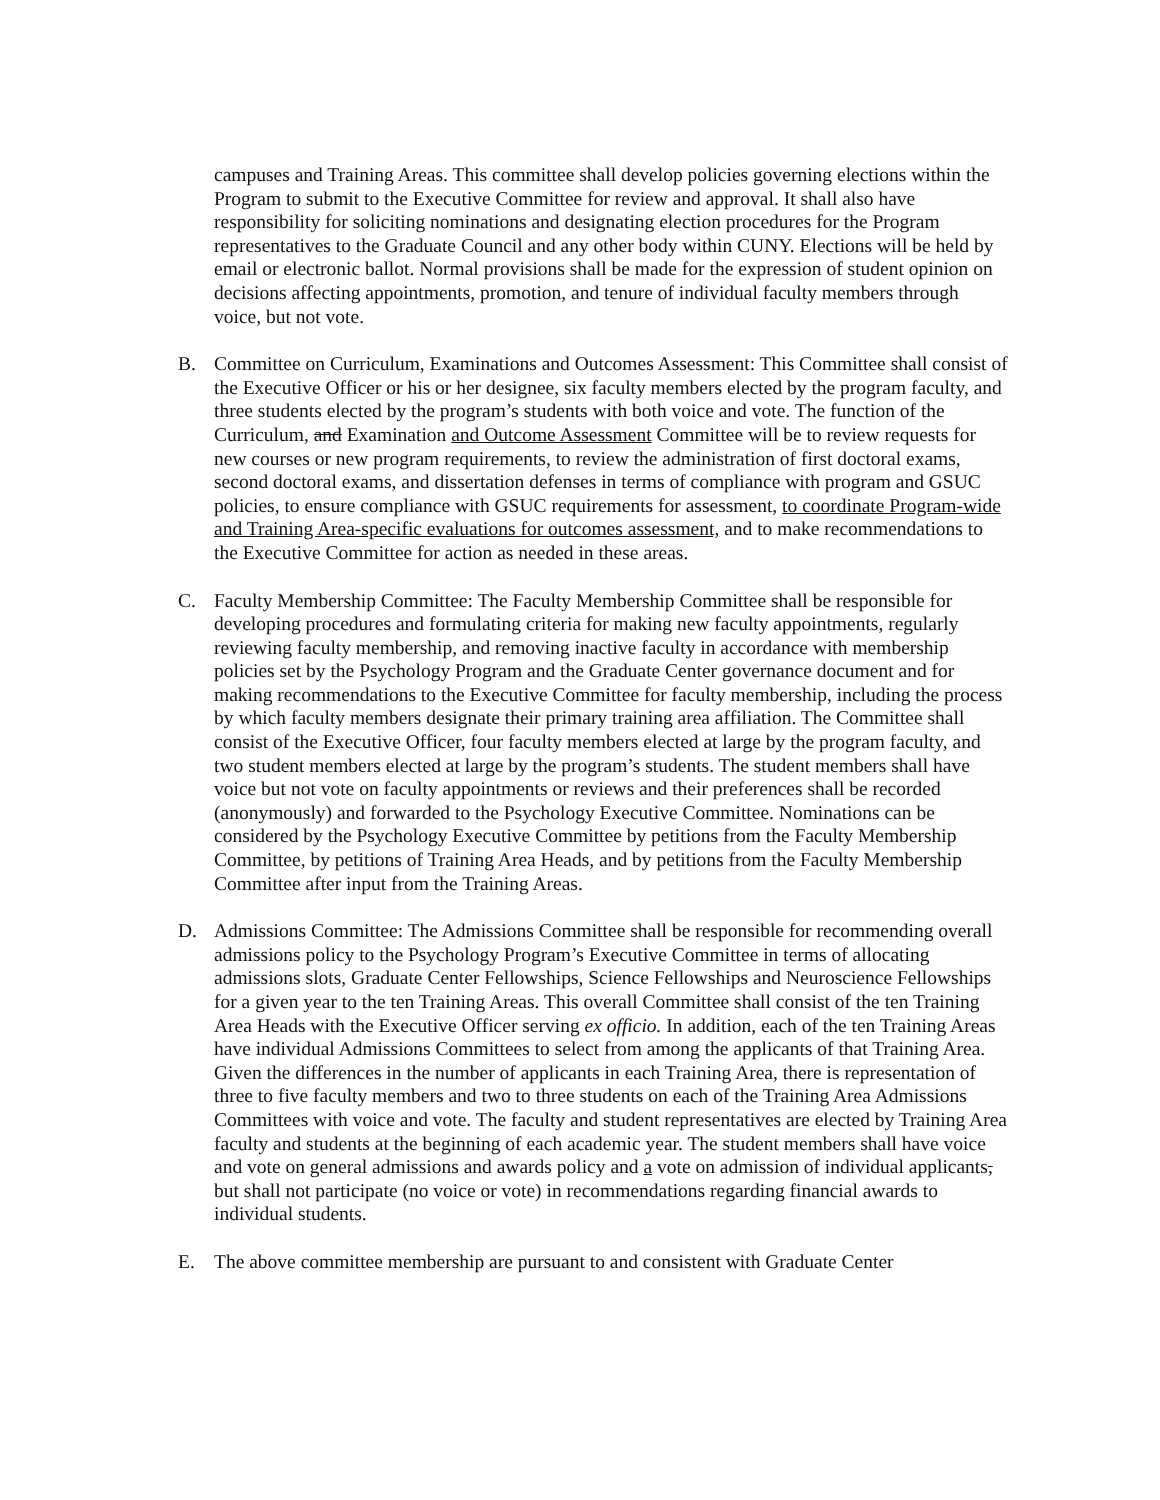campuses and Training Areas. This committee shall develop policies governing elections within the Program to submit to the Executive Committee for review and approval. It shall also have responsibility for soliciting nominations and designating election procedures for the Program representatives to the Graduate Council and any other body within CUNY. Elections will be held by email or electronic ballot. Normal provisions shall be made for the expression of student opinion on decisions affecting appointments, promotion, and tenure of individual faculty members through voice, but not vote.
B. Committee on Curriculum, Examinations and Outcomes Assessment: This Committee shall consist of the Executive Officer or his or her designee, six faculty members elected by the program faculty, and three students elected by the program’s students with both voice and vote. The function of the Curriculum, and Examination and Outcome Assessment Committee will be to review requests for new courses or new program requirements, to review the administration of first doctoral exams, second doctoral exams, and dissertation defenses in terms of compliance with program and GSUC policies, to ensure compliance with GSUC requirements for assessment, to coordinate Program-wide and Training Area-specific evaluations for outcomes assessment, and to make recommendations to the Executive Committee for action as needed in these areas.
C. Faculty Membership Committee: The Faculty Membership Committee shall be responsible for developing procedures and formulating criteria for making new faculty appointments, regularly reviewing faculty membership, and removing inactive faculty in accordance with membership policies set by the Psychology Program and the Graduate Center governance document and for making recommendations to the Executive Committee for faculty membership, including the process by which faculty members designate their primary training area affiliation. The Committee shall consist of the Executive Officer, four faculty members elected at large by the program faculty, and two student members elected at large by the program’s students. The student members shall have voice but not vote on faculty appointments or reviews and their preferences shall be recorded (anonymously) and forwarded to the Psychology Executive Committee. Nominations can be considered by the Psychology Executive Committee by petitions from the Faculty Membership Committee, by petitions of Training Area Heads, and by petitions from the Faculty Membership Committee after input from the Training Areas.
D. Admissions Committee: The Admissions Committee shall be responsible for recommending overall admissions policy to the Psychology Program’s Executive Committee in terms of allocating admissions slots, Graduate Center Fellowships, Science Fellowships and Neuroscience Fellowships for a given year to the ten Training Areas. This overall Committee shall consist of the ten Training Area Heads with the Executive Officer serving ex officio. In addition, each of the ten Training Areas have individual Admissions Committees to select from among the applicants of that Training Area. Given the differences in the number of applicants in each Training Area, there is representation of three to five faculty members and two to three students on each of the Training Area Admissions Committees with voice and vote. The faculty and student representatives are elected by Training Area faculty and students at the beginning of each academic year. The student members shall have voice and vote on general admissions and awards policy and a vote on admission of individual applicants, but shall not participate (no voice or vote) in recommendations regarding financial awards to individual students.
E. The above committee membership are pursuant to and consistent with Graduate Center